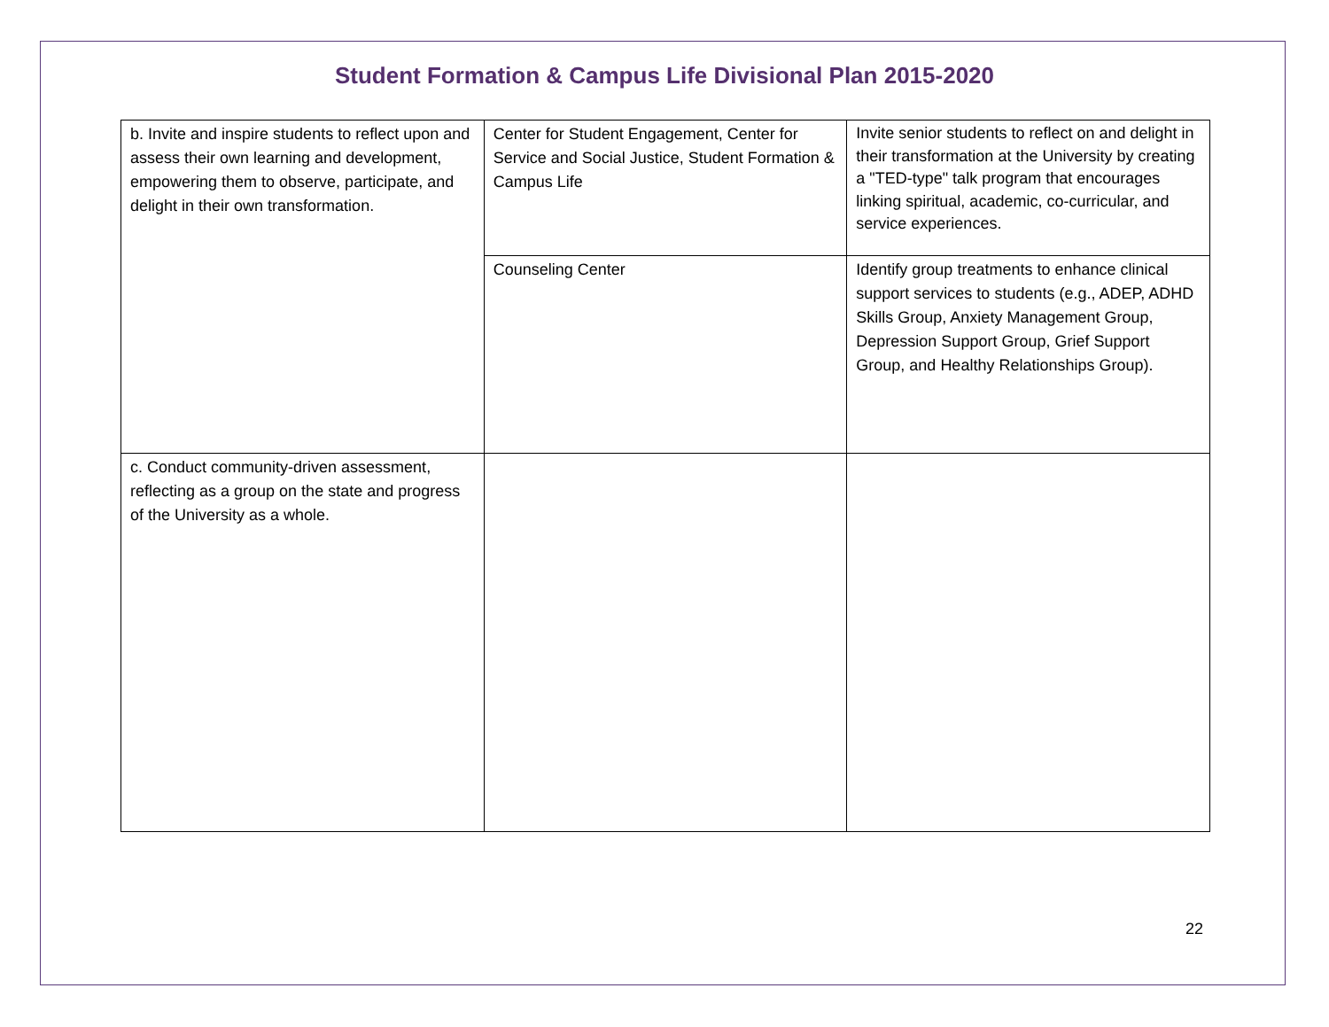Student Formation & Campus Life Divisional Plan 2015-2020
| b. Invite and inspire students to reflect upon and assess their own learning and development, empowering them to observe, participate, and delight in their own transformation. | Center for Student Engagement, Center for Service and Social Justice, Student Formation & Campus Life | Invite senior students to reflect on and delight in their transformation at the University by creating a "TED-type" talk program that encourages linking spiritual, academic, co-curricular, and service experiences. |
| | Counseling Center | Identify group treatments to enhance clinical support services to students (e.g., ADEP, ADHD Skills Group, Anxiety Management Group, Depression Support Group, Grief Support Group, and Healthy Relationships Group). |
| c. Conduct community-driven assessment, reflecting as a group on the state and progress of the University as a whole. | | |
22